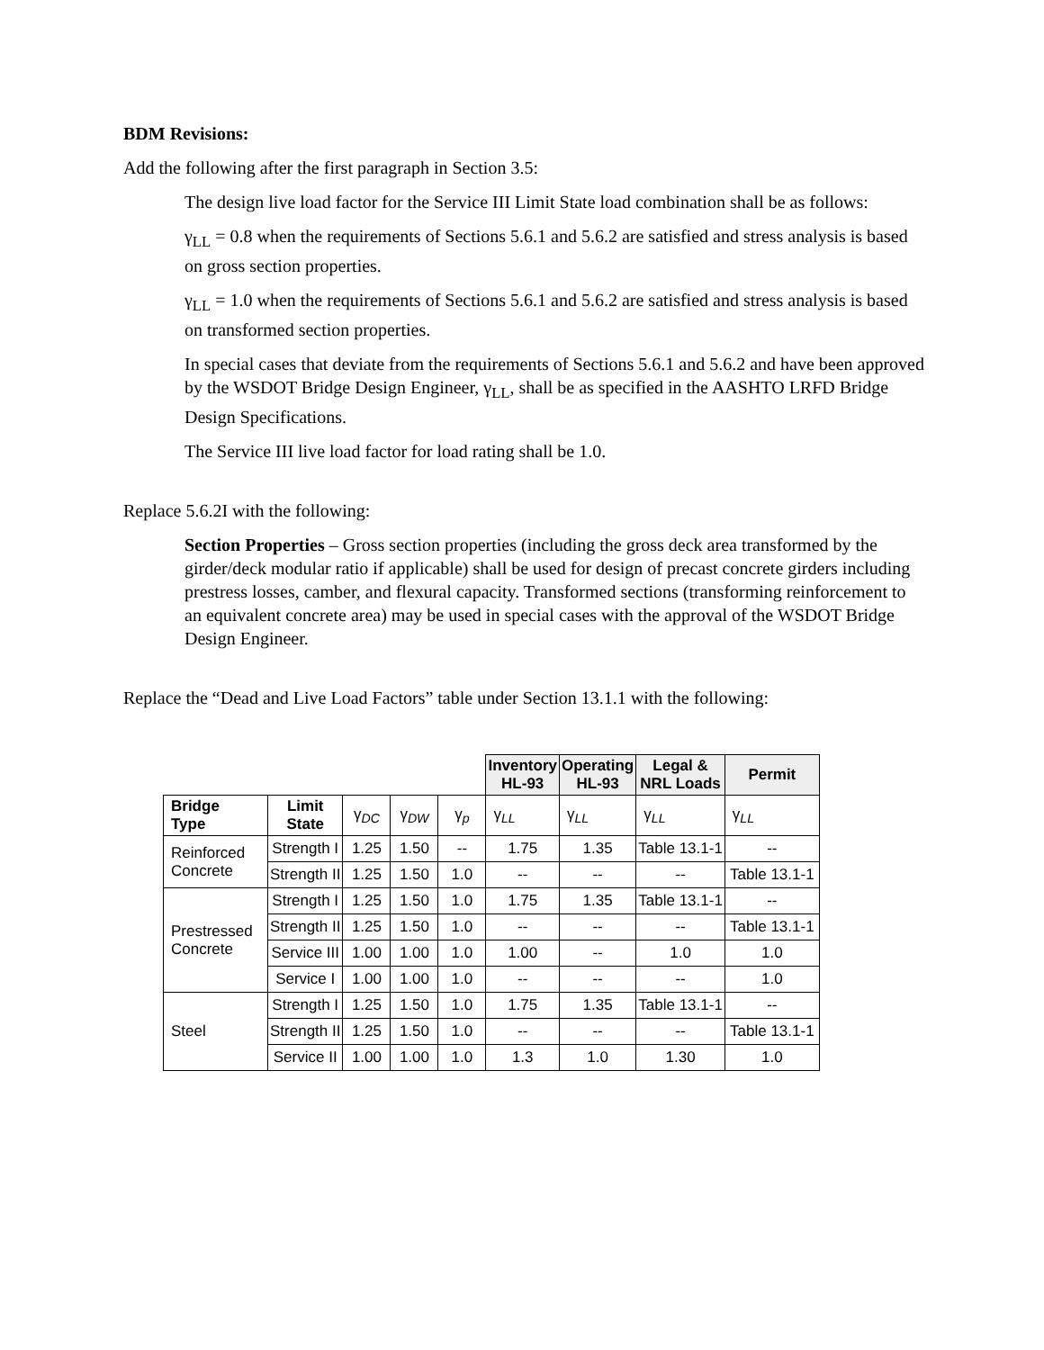BDM Revisions:
Add the following after the first paragraph in Section 3.5:
The design live load factor for the Service III Limit State load combination shall be as follows:
γ<sub>LL</sub> = 0.8 when the requirements of Sections 5.6.1 and 5.6.2 are satisfied and stress analysis is based on gross section properties.
γ<sub>LL</sub> = 1.0 when the requirements of Sections 5.6.1 and 5.6.2 are satisfied and stress analysis is based on transformed section properties.
In special cases that deviate from the requirements of Sections 5.6.1 and 5.6.2 and have been approved by the WSDOT Bridge Design Engineer, γ<sub>LL</sub>, shall be as specified in the AASHTO LRFD Bridge Design Specifications.
The Service III live load factor for load rating shall be 1.0.
Replace 5.6.2I with the following:
Section Properties – Gross section properties (including the gross deck area transformed by the girder/deck modular ratio if applicable) shall be used for design of precast concrete girders including prestress losses, camber, and flexural capacity. Transformed sections (transforming reinforcement to an equivalent concrete area) may be used in special cases with the approval of the WSDOT Bridge Design Engineer.
Replace the “Dead and Live Load Factors” table under Section 13.1.1 with the following:
| | | | | | Inventory HL-93 | Operating HL-93 | Legal & NRL Loads | Permit |
| Bridge Type | Limit State | γ<sub>DC</sub> | γ<sub>DW</sub> | γ<sub>p</sub> | γ<sub>LL</sub> | γ<sub>LL</sub> | γ<sub>LL</sub> | γ<sub>LL</sub> |
| Reinforced Concrete | Strength I | 1.25 | 1.50 | -- | 1.75 | 1.35 | Table 13.1-1 | -- |
| | Strength II | 1.25 | 1.50 | 1.0 | -- | -- | -- | Table 13.1-1 |
| Prestressed Concrete | Strength I | 1.25 | 1.50 | 1.0 | 1.75 | 1.35 | Table 13.1-1 | -- |
| | Strength II | 1.25 | 1.50 | 1.0 | -- | -- | -- | Table 13.1-1 |
| | Service III | 1.00 | 1.00 | 1.0 | 1.00 | -- | 1.0 | 1.0 |
| | Service I | 1.00 | 1.00 | 1.0 | -- | -- | -- | 1.0 |
| Steel | Strength I | 1.25 | 1.50 | 1.0 | 1.75 | 1.35 | Table 13.1-1 | -- |
| | Strength II | 1.25 | 1.50 | 1.0 | -- | -- | -- | Table 13.1-1 |
| | Service II | 1.00 | 1.00 | 1.0 | 1.3 | 1.0 | 1.30 | 1.0 |